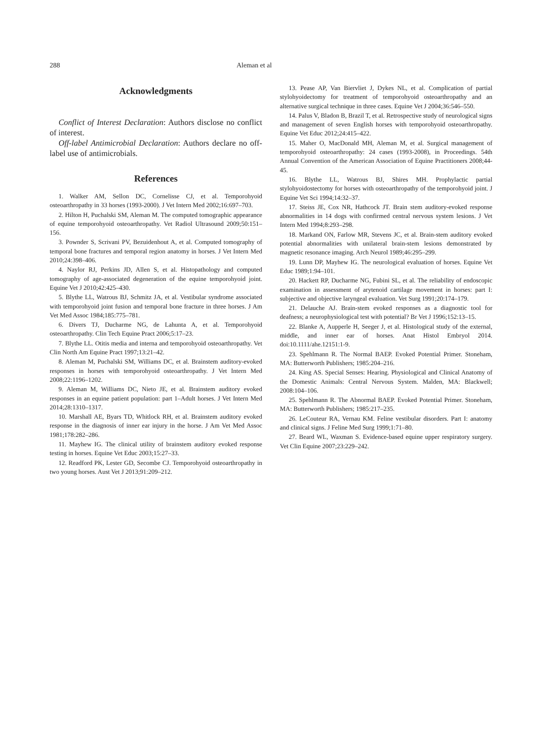288 Aleman et al
Acknowledgments
Conflict of Interest Declaration: Authors disclose no conflict of interest.
Off-label Antimicrobial Declaration: Authors declare no off-label use of antimicrobials.
References
1. Walker AM, Sellon DC, Cornelisse CJ, et al. Temporohyoid osteoarthropathy in 33 horses (1993-2000). J Vet Intern Med 2002;16:697–703.
2. Hilton H, Puchalski SM, Aleman M. The computed tomographic appearance of equine temporohyoid osteoarthropathy. Vet Radiol Ultrasound 2009;50:151–156.
3. Pownder S, Scrivani PV, Bezuidenhout A, et al. Computed tomography of temporal bone fractures and temporal region anatomy in horses. J Vet Intern Med 2010;24:398–406.
4. Naylor RJ, Perkins JD, Allen S, et al. Histopathology and computed tomography of age-associated degeneration of the equine temporohyoid joint. Equine Vet J 2010;42:425–430.
5. Blythe LL, Watrous BJ, Schmitz JA, et al. Vestibular syndrome associated with temporohyoid joint fusion and temporal bone fracture in three horses. J Am Vet Med Assoc 1984;185:775–781.
6. Divers TJ, Ducharme NG, de Lahunta A, et al. Temporohyoid osteoarthropathy. Clin Tech Equine Pract 2006;5:17–23.
7. Blythe LL. Otitis media and interna and temporohyoid osteoarthropathy. Vet Clin North Am Equine Pract 1997;13:21–42.
8. Aleman M, Puchalski SM, Williams DC, et al. Brainstem auditory-evoked responses in horses with temporohyoid osteoarthropathy. J Vet Intern Med 2008;22:1196–1202.
9. Aleman M, Williams DC, Nieto JE, et al. Brainstem auditory evoked responses in an equine patient population: part 1–Adult horses. J Vet Intern Med 2014;28:1310–1317.
10. Marshall AE, Byars TD, Whitlock RH, et al. Brainstem auditory evoked response in the diagnosis of inner ear injury in the horse. J Am Vet Med Assoc 1981;178:282–286.
11. Mayhew IG. The clinical utility of brainstem auditory evoked response testing in horses. Equine Vet Educ 2003;15:27–33.
12. Readford PK, Lester GD, Secombe CJ. Temporohyoid osteoarthropathy in two young horses. Aust Vet J 2013;91:209–212.
13. Pease AP, Van Biervliet J, Dykes NL, et al. Complication of partial stylohyoidectomy for treatment of temporohyoid osteoarthropathy and an alternative surgical technique in three cases. Equine Vet J 2004;36:546–550.
14. Palus V, Bladon B, Brazil T, et al. Retrospective study of neurological signs and management of seven English horses with temporohyoid osteoarthropathy. Equine Vet Educ 2012;24:415–422.
15. Maher O, MacDonald MH, Aleman M, et al. Surgical management of temporohyoid osteoarthropathy: 24 cases (1993-2008), in Proceedings. 54th Annual Convention of the American Association of Equine Practitioners 2008;44-45.
16. Blythe LL, Watrous BJ, Shires MH. Prophylactic partial stylohyoidostectomy for horses with osteoarthropathy of the temporohyoid joint. J Equine Vet Sci 1994;14:32–37.
17. Steiss JE, Cox NR, Hathcock JT. Brain stem auditory-evoked response abnormalities in 14 dogs with confirmed central nervous system lesions. J Vet Intern Med 1994;8:293–298.
18. Markand ON, Farlow MR, Stevens JC, et al. Brain-stem auditory evoked potential abnormalities with unilateral brain-stem lesions demonstrated by magnetic resonance imaging. Arch Neurol 1989;46:295–299.
19. Lunn DP, Mayhew IG. The neurological evaluation of horses. Equine Vet Educ 1989;1:94–101.
20. Hackett RP, Ducharme NG, Fubini SL, et al. The reliability of endoscopic examination in assessment of arytenoid cartilage movement in horses: part I: subjective and objective laryngeal evaluation. Vet Surg 1991;20:174–179.
21. Delauche AJ. Brain-stem evoked responses as a diagnostic tool for deafness; a neurophysiological test with potential? Br Vet J 1996;152:13–15.
22. Blanke A, Aupperle H, Seeger J, et al. Histological study of the external, middle, and inner ear of horses. Anat Histol Embryol 2014. doi:10.1111/ahe.12151:1-9.
23. Spehlmann R. The Normal BAEP. Evoked Potential Primer. Stoneham, MA: Butterworth Publishers; 1985:204–216.
24. King AS. Special Senses: Hearing. Physiological and Clinical Anatomy of the Domestic Animals: Central Nervous System. Malden, MA: Blackwell; 2008:104–106.
25. Spehlmann R. The Abnormal BAEP. Evoked Potential Primer. Stoneham, MA: Butterworth Publishers; 1985:217–235.
26. LeCouteur RA, Vernau KM. Feline vestibular disorders. Part I: anatomy and clinical signs. J Feline Med Surg 1999;1:71–80.
27. Beard WL, Waxman S. Evidence-based equine upper respiratory surgery. Vet Clin Equine 2007;23:229–242.